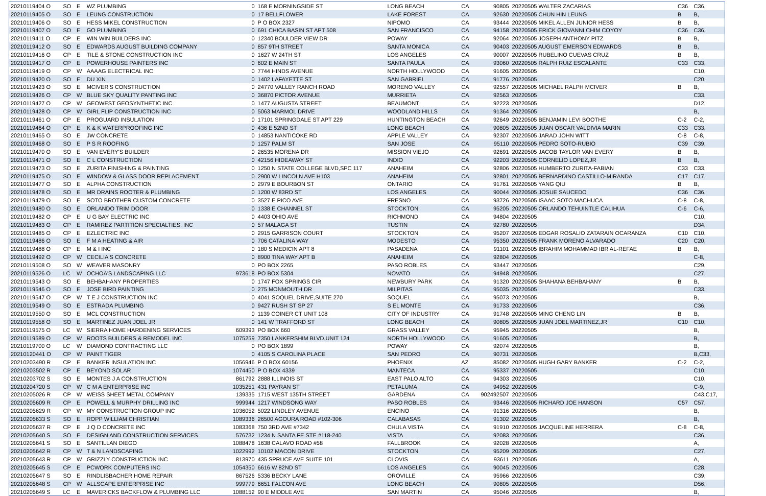| 20210119404 O | SO | E | WZ PLUMBING | 0 | 168 E MORNINGSIDE ST | LONG BEACH | CA | 90805 | 20220505 WALTER ZACARIAS | C36 | C36, |
| 20210119405 O | SO | E | LEUNG CONSTRUCTION | 0 | 17 BELLFLOWER | LAKE FOREST | CA | 92630 | 20220505 CHUN HIN LEUNG | B | B, |
| 20210119406 O | SO | E | HESS MIKEL CONSTRUCTION | 0 | P O BOX 2327 | NIPOMO | CA | 93444 | 20220505 MIKEL ALLEN JUNIOR HESS | B | B, |
| 20210119407 O | SO | E | GO PLUMBING | 0 | 691 CHICA BASIN ST APT 508 | SAN FRANCISCO | CA | 94158 | 20220505 ERICK GIOVANNI CHIM COYOY | C36 | C36, |
| 20210119411 O | CP | E | WIN WIN BUILDERS INC | 0 | 12340 BOULDER VIEW DR | POWAY | CA | 92064 | 20220505 JOSEPH ANTHONY PITZ | B | B, |
| 20210119412 O | SO | E | EDWARDS AUGUST BUILDING COMPANY | 0 | 857 9TH STREET | SANTA MONICA | CA | 90403 | 20220505 AUGUST EMERSON EDWARDS | B | B, |
| 20210119416 O | CP | E | TILE & STONE CONSTRUCTION INC | 0 | 1627 W 24TH ST | LOS ANGELES | CA | 90007 | 20220505 RUBELINO CUEVAS CRUZ | B | B, |
| 20210119417 O | CP | E | POWERHOUSE PAINTERS INC | 0 | 602 E MAIN ST | SANTA PAULA | CA | 93060 | 20220505 RALPH RUIZ ESCALANTE | C33 | C33, |
| 20210119419 O | CP | W | AAAAG ELECTRICAL INC | 0 | 7744 HINDS AVENUE | NORTH HOLLYWOOD | CA | 91605 | 20220505 | | C10, |
| 20210119420 O | SO | E | DU XIN | 0 | 1402 LAFAYETTE ST | SAN GABRIEL | CA | 91776 | 20220505 | | C20, |
| 20210119423 O | SO | E | MCIVER'S CONSTRUCTION | 0 | 24770 VALLEY RANCH ROAD | MORENO VALLEY | CA | 92557 | 20220505 MICHAEL RALPH MCIVER | B | B, |
| 20210119426 O | CP | W | BLUE SKY QUALITY PANTING INC | 0 | 36870 PICTOR AVENUE | MURRIETA | CA | 92563 | 20220505 | | C33, |
| 20210119427 O | CP | W | GEOWEST GEOSYNTHETIC INC | 0 | 1477 AUGUSTA STREET | BEAUMONT | CA | 92223 | 20220505 | | D12, |
| 20210119428 O | CP | W | GIRL FLIP CONSTRUCTION INC | 0 | 5063 MARMOL DRIVE | WOODLAND HILLS | CA | 91364 | 20220505 | | B, |
| 20210119461 O | CP | E | PROGUARD INSULATION | 0 | 17101 SPRINGDALE ST APT 229 | HUNTINGTON BEACH | CA | 92649 | 20220505 BENJAMIN LEVI BOOTHE | C-2 | C-2, |
| 20210119464 O | CP | E | K & K WATERPROOFING INC | 0 | 436 E 52ND ST | LONG BEACH | CA | 90805 | 20220505 JUAN OSCAR VALDIVIA MARIN | C33 | C33, |
| 20210119465 O | SO | E | JW CONCRETE | 0 | 14853 NANTICOKE RD | APPLE VALLEY | CA | 92307 | 20220505 JARAD JOHN WITT | C-8 | C-8, |
| 20210119468 O | SO | E | P S R ROOFING | 0 | 1257 PALM ST | SAN JOSE | CA | 95110 | 20220505 PEDRO SOTO-RUBIO | C39 | C39, |
| 20210119470 O | SO | E | VAN EVERY'S BUILDER | 0 | 26535 MORENA DR | MISSION VIEJO | CA | 92691 | 20220505 JACOB TAYLOR VAN EVERY | B | B, |
| 20210119471 O | SO | E | C L CONSTRUCTION | 0 | 42156 HIDEAWAY ST | INDIO | CA | 92203 | 20220505 CORNELIO LOPEZ,JR | B | B, |
| 20210119473 O | SO | E | ZURITA FINISHING & PAINTING | 0 | 1250 N STATE COLLEGE BLVD,SPC 117 | ANAHEIM | CA | 92806 | 20220505 HUMBERTO ZURITA-FABIAN | C33 | C33, |
| 20210119475 O | SO | E | WINDOW & GLASS DOOR REPLACEMENT | 0 | 2900 W LINCOLN AVE H103 | ANAHEIM | CA | 92801 | 20220505 BERNARDINO CASTILLO-MIRANDA | C17 | C17, |
| 20210119477 O | SO | E | ALPHA CONSTRUCTION | 0 | 2979 E BOURBON ST | ONTARIO | CA | 91761 | 20220505 YANG QIU | B | B, |
| 20210119478 O | SO | E | MR DRAINS ROOTER & PLUMBING | 0 | 1200 W 83RD ST | LOS ANGELES | CA | 90044 | 20220505 JOSUE SAUCEDO | C36 | C36, |
| 20210119479 O | SO | E | SOTO BROTHER CUSTOM CONCRETE | 0 | 3527 E PICO AVE | FRESNO | CA | 93726 | 20220505 ISAAC SOTO MACHUCA | C-8 | C-8, |
| 20210119480 O | SO | E | ORLANDO TRIM DOOR | 0 | 1338 E CHANNEL ST | STOCKTON | CA | 95205 | 20220505 ORLANDO TEHUINTLE CALIHUA | C-6 | C-6, |
| 20210119482 O | CP | E | U G BAY ELECTRIC INC | 0 | 4403 OHIO AVE | RICHMOND | CA | 94804 | 20220505 | | C10, |
| 20210119483 O | CP | E | RAMIREZ PARTITION SPECIALTIES, INC | 0 | 57 MALAGA ST | TUSTIN | CA | 92780 | 20220505 | | D34, |
| 20210119485 O | CP | E | EZLECTRIC INC | 0 | 2915 GARRISON COURT | STOCKTON | CA | 95207 | 20220505 EDGAR ROSALIO ZATARAIN OCARANZA | C10 | C10, |
| 20210119486 O | SO | E | F M A HEATING & AIR | 0 | 706 CATALINA WAY | MODESTO | CA | 95350 | 20220505 FRANK MORENO ALVARADO | C20 | C20, |
| 20210119488 O | CP | E | M & I INC | 0 | 180 S MEDICIN APT 8 | PASADENA | CA | 91101 | 20220505 IBRAHIM MOHAMMAD IBR AL-REFAE | B | B, |
| 20210119492 O | CP | W | CECILIA'S CONCRETE | 0 | 8900 TINA WAY APT B | ANAHEIM | CA | 92804 | 20220505 | | C-8, |
| 20210119508 O | SO | W | WEAVER MASONRY | 0 | PO BOX 2265 | PASO ROBLES | CA | 93447 | 20220505 | | C29, |
| 20210119526 O | LC | W | OCHOA'S LANDSCAPING LLC | 973618 | PO BOX 5304 | NOVATO | CA | 94948 | 20220505 | | C27, |
| 20210119543 O | SO | E | BEHBAHANY PROPERTIES | 0 | 1747 FOX SPRINGS CIR | NEWBURY PARK | CA | 91320 | 20220505 SHAHANA BEHBAHANY | B | B, |
| 20210119546 O | SO | E | JOSE BIRD PAINTING | 0 | 275 MONMOUTH DR | MILPITAS | CA | 95035 | 20220505 | | C33, |
| 20210119547 O | CP | W | T E J CONSTRUCTION INC | 0 | 4041 SOQUEL DRIVE,SUITE 270 | SOQUEL | CA | 95073 | 20220505 | | B, |
| 20210119549 O | SO | E | ESTRADA PLUMBING | 0 | 9427 RUSH ST SP 27 | S EL MONTE | CA | 91733 | 20220505 | | C36, |
| 20210119550 O | SO | E | MCL CONSTRUCTION | 0 | 1139 COINER CT UNIT 108 | CITY OF INDUSTRY | CA | 91748 | 20220505 MING CHENG LIN | B | B, |
| 20210119558 O | SO | E | MARTINEZ JUAN JOEL JR | 0 | 141 W TRAFFORD ST | LONG BEACH | CA | 90805 | 20220505 JUAN JOEL MARTINEZ,JR | C10 | C10, |
| 20210119575 O | LC | W | SIERRA HOME HARDENING SERVICES | 609393 | PO BOX 660 | GRASS VALLEY | CA | 95945 | 20220505 | | B, |
| 20210119589 O | CP | W | ROOTS BUILDERS & REMODEL INC | 1075259 | 7350 LANKERSHIM BLVD,UNIT 124 | NORTH HOLLYWOOD | CA | 91605 | 20220505 | | B, |
| 20210119700 O | LC | W | DIAMOND CONTRACTING LLC | 0 | PO BOX 1899 | POWAY | CA | 92074 | 20220505 | | B, |
| 20210120441 O | CP | W | PAINT TIGER | 0 | 4105 S CAROLINA PLACE | SAN PEDRO | CA | 90731 | 20220505 | | B,C33, |
| 20210203490 R | CP | E | BANKER INSULATION INC | 1056946 | P O BOX 60156 | PHOENIX | AZ | 85082 | 20220505 HUGH GARY BANKER | C-2 | C-2, |
| 20210203502 R | CP | E | BEYOND SOLAR | 1074450 | P O BOX 4339 | MANTECA | CA | 95337 | 20220505 | | C10, |
| 20210203702 S | SO | E | MONTES J A CONSTRUCTION | 861792 | 2888 ILLINOIS ST | EAST PALO ALTO | CA | 94303 | 20220505 | | C10, |
| 20210204720 S | CP | W | C M A ENTERPRISE INC | 1035251 | 431 PAYRAN ST | PETALUMA | CA | 94952 | 20220505 | | C-9, |
| 20210205026 R | CP | W | WEISS SHEET METAL COMPANY | 139335 | 1715 WEST 135TH STREET | GARDENA | CA | 902492507 | 20220505 | | C43,C17, |
| 20210205609 R | CP | E | POWELL & MURPHY DRILLING INC | 999944 | 1217 WINDSONG WAY | PASO ROBLES | CA | 93446 | 20220505 RICHARD JOE HANSON | C57 | C57, |
| 20210205629 R | CP | W | MY CONSTRUCTION GROUP INC | 1036052 | 5022 LINDLEY AVENUE | ENCINO | CA | 91316 | 20220505 | | B, |
| 20210205633 S | SO | E | ROPP WILLIAM CHRISTIAN | 1089336 | 26500 AGOURA ROAD #102-306 | CALABASAS | CA | 91302 | 20220505 | | B, |
| 20210205637 R | CP | E | J Q D CONCRETE INC | 1083368 | 750 3RD AVE #7342 | CHULA VISTA | CA | 91910 | 20220505 JACQUELINE HERRERA | C-8 | C-8, |
| 20210205640 S | SO | E | DESIGN AND CONSTRUCTION SERVICES | 576732 | 1234 N SANTA FE STE #118-240 | VISTA | CA | 92083 | 20220505 | | C36, |
| 20210205641 S | SO | E | SANTILLAN DIEGO | 1088478 | 1638 CALAVO ROAD #58 | FALLBROOK | CA | 92028 | 20220505 | | A, |
| 20210205642 R | CP | W | T & N LANDSCAPING | 1022992 | 10102 MACON DRIVE | STOCKTON | CA | 95209 | 20220505 | | C27, |
| 20210205643 R | CP | W | GRIZZLY CONSTRUCTION INC | 813970 | 435 SPRUCE AVE SUITE 101 | CLOVIS | CA | 93611 | 20220505 | | A, |
| 20210205645 S | CP | E | PCWORK COMPUTERS INC | 1054350 | 6616 W 82ND ST | LOS ANGELES | CA | 90045 | 20220505 | | C28, |
| 20210205647 S | SO | E | RINDLISBACHER HOME REPAIR | 867526 | 5336 BECKY LANE | OROVILLE | CA | 95966 | 20220505 | | C39, |
| 20210205648 S | CP | W | ALLSCAPE ENTERPRISE INC | 999779 | 6651 FALCON AVE | LONG BEACH | CA | 90805 | 20220505 | | D56, |
| 20210205649 S | LC | E | MAVERICKS BACKFLOW & PLUMBING LLC | 1088152 | 90 E MIDDLE AVE | SAN MARTIN | CA | 95046 | 20220505 | | B, |